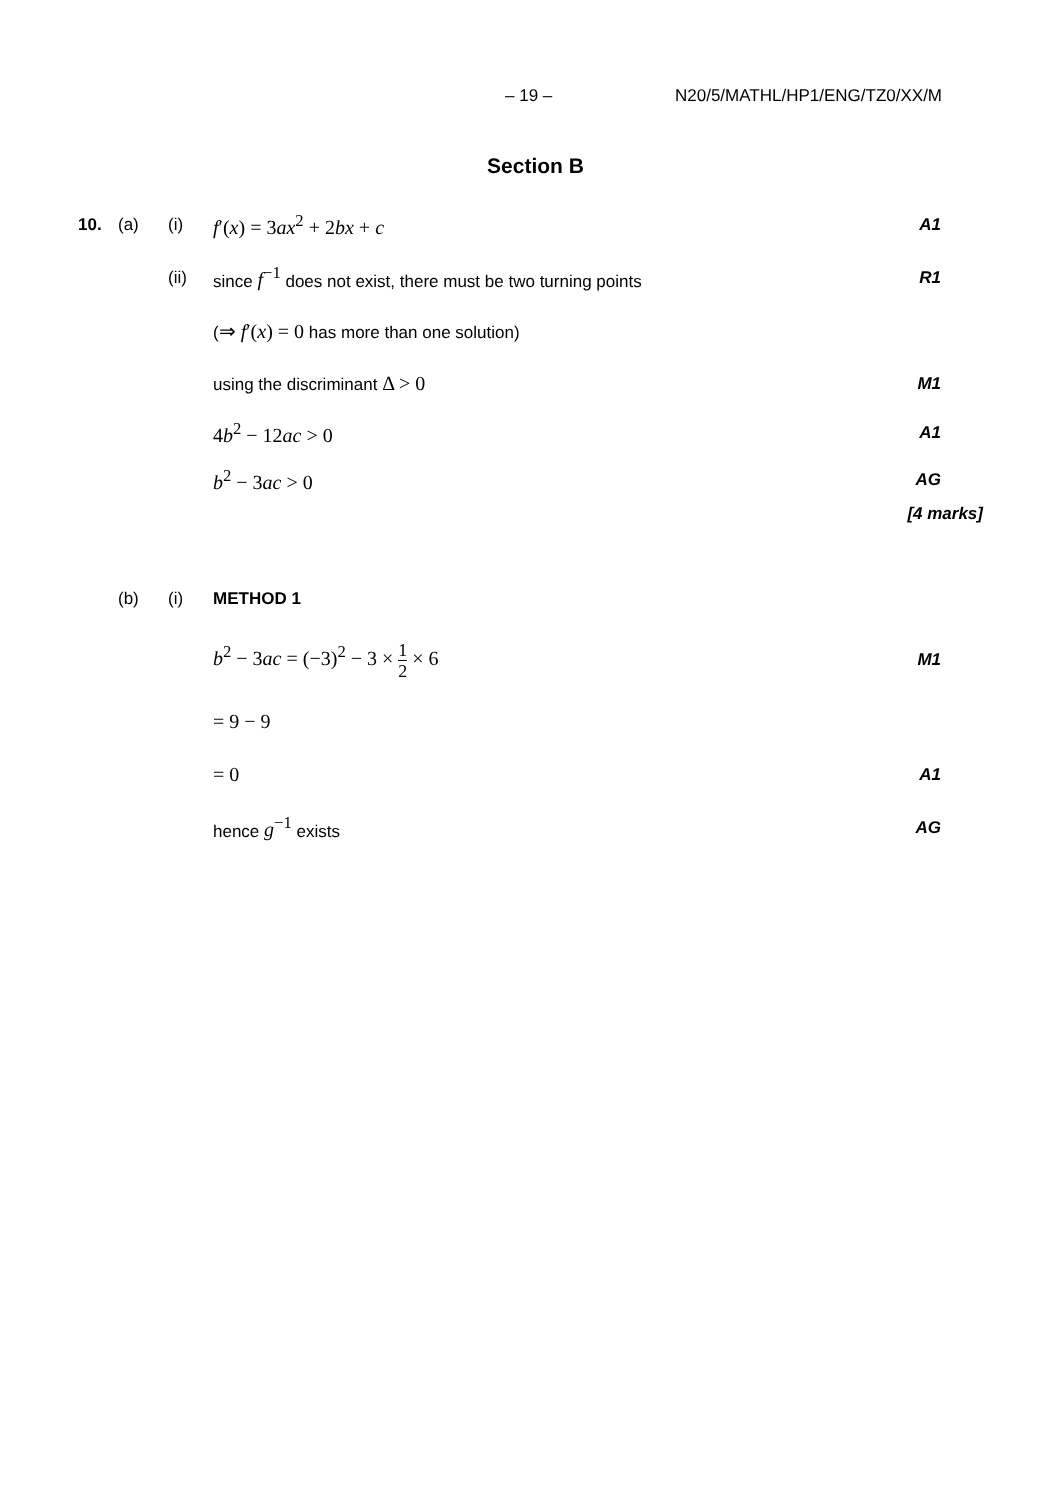– 19 – N20/5/MATHL/HP1/ENG/TZ0/XX/M
Section B
10. (a) (i)
f′(x) = 3ax<sup>2</sup> + 2bx + c
A1
(ii) since f<sup>−1</sup> does not exist, there must be two turning points R1
(⇒ f′(x) = 0 has more than one solution)
using the discriminant Δ > 0
M1
4b<sup>2</sup> − 12ac > 0
A1
b<sup>2</sup> − 3ac > 0
AG
[4 marks]
(b) (i) METHOD 1
b<sup>2</sup> − 3ac = (−3)<sup>2</sup> − 3 × 1 2 × 6
M1
= 9 − 9
= 0
A1
hence g<sup>−1</sup> exists AG